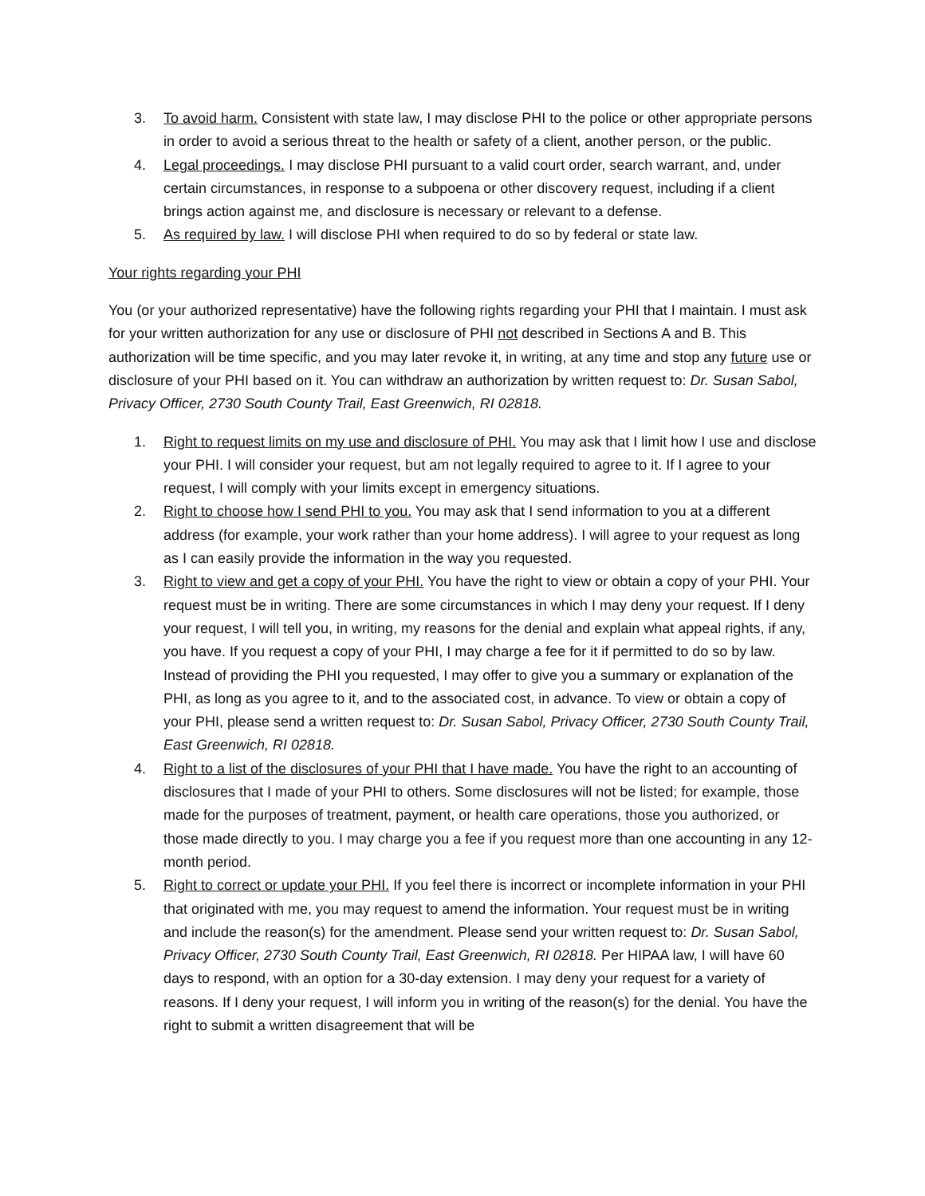3. To avoid harm. Consistent with state law, I may disclose PHI to the police or other appropriate persons in order to avoid a serious threat to the health or safety of a client, another person, or the public.
4. Legal proceedings. I may disclose PHI pursuant to a valid court order, search warrant, and, under certain circumstances, in response to a subpoena or other discovery request, including if a client brings action against me, and disclosure is necessary or relevant to a defense.
5. As required by law. I will disclose PHI when required to do so by federal or state law.
Your rights regarding your PHI
You (or your authorized representative) have the following rights regarding your PHI that I maintain. I must ask for your written authorization for any use or disclosure of PHI not described in Sections A and B. This authorization will be time specific, and you may later revoke it, in writing, at any time and stop any future use or disclosure of your PHI based on it. You can withdraw an authorization by written request to: Dr. Susan Sabol, Privacy Officer, 2730 South County Trail, East Greenwich, RI 02818.
1. Right to request limits on my use and disclosure of PHI. You may ask that I limit how I use and disclose your PHI. I will consider your request, but am not legally required to agree to it. If I agree to your request, I will comply with your limits except in emergency situations.
2. Right to choose how I send PHI to you. You may ask that I send information to you at a different address (for example, your work rather than your home address). I will agree to your request as long as I can easily provide the information in the way you requested.
3. Right to view and get a copy of your PHI. You have the right to view or obtain a copy of your PHI. Your request must be in writing. There are some circumstances in which I may deny your request. If I deny your request, I will tell you, in writing, my reasons for the denial and explain what appeal rights, if any, you have. If you request a copy of your PHI, I may charge a fee for it if permitted to do so by law. Instead of providing the PHI you requested, I may offer to give you a summary or explanation of the PHI, as long as you agree to it, and to the associated cost, in advance. To view or obtain a copy of your PHI, please send a written request to: Dr. Susan Sabol, Privacy Officer, 2730 South County Trail, East Greenwich, RI 02818.
4. Right to a list of the disclosures of your PHI that I have made. You have the right to an accounting of disclosures that I made of your PHI to others. Some disclosures will not be listed; for example, those made for the purposes of treatment, payment, or health care operations, those you authorized, or those made directly to you. I may charge you a fee if you request more than one accounting in any 12-month period.
5. Right to correct or update your PHI. If you feel there is incorrect or incomplete information in your PHI that originated with me, you may request to amend the information. Your request must be in writing and include the reason(s) for the amendment. Please send your written request to: Dr. Susan Sabol, Privacy Officer, 2730 South County Trail, East Greenwich, RI 02818. Per HIPAA law, I will have 60 days to respond, with an option for a 30-day extension. I may deny your request for a variety of reasons. If I deny your request, I will inform you in writing of the reason(s) for the denial. You have the right to submit a written disagreement that will be